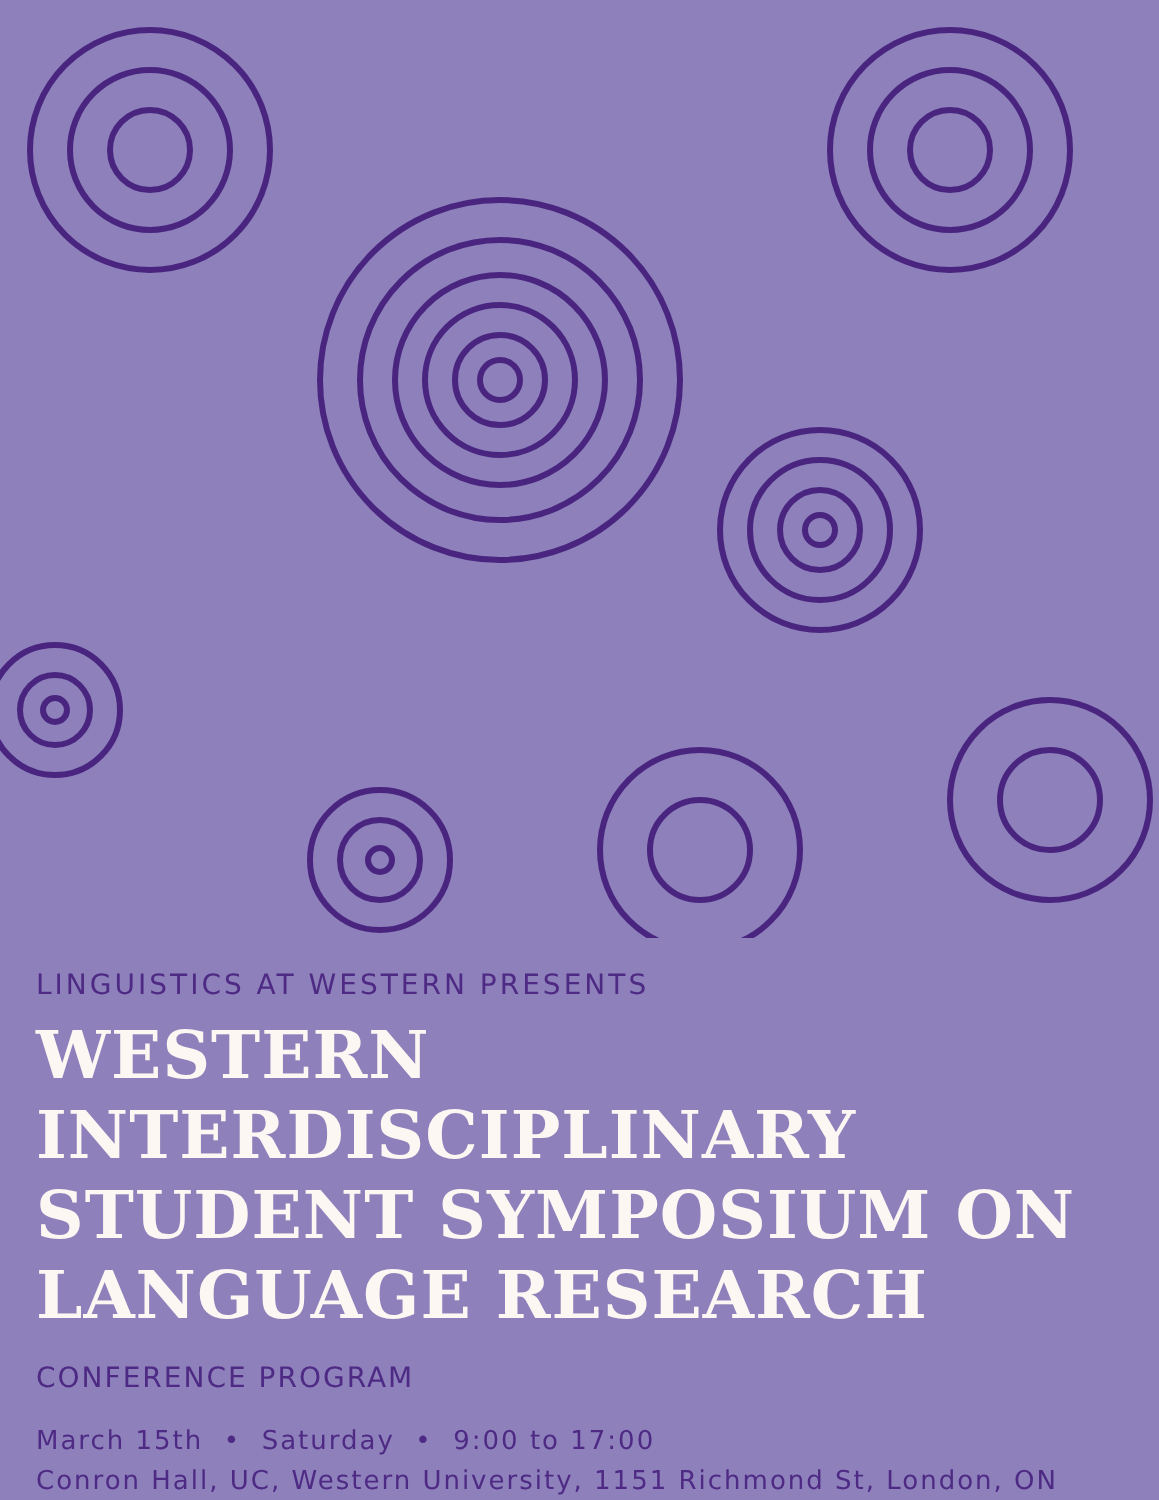LINGUISTICS AT WESTERN PRESENTS
WESTERN INTERDISCIPLINARY STUDENT SYMPOSIUM ON LANGUAGE RESEARCH
CONFERENCE PROGRAM
March 15th • Saturday • 9:00 to 17:00
Conron Hall, UC, Western University, 1151 Richmond St, London, ON